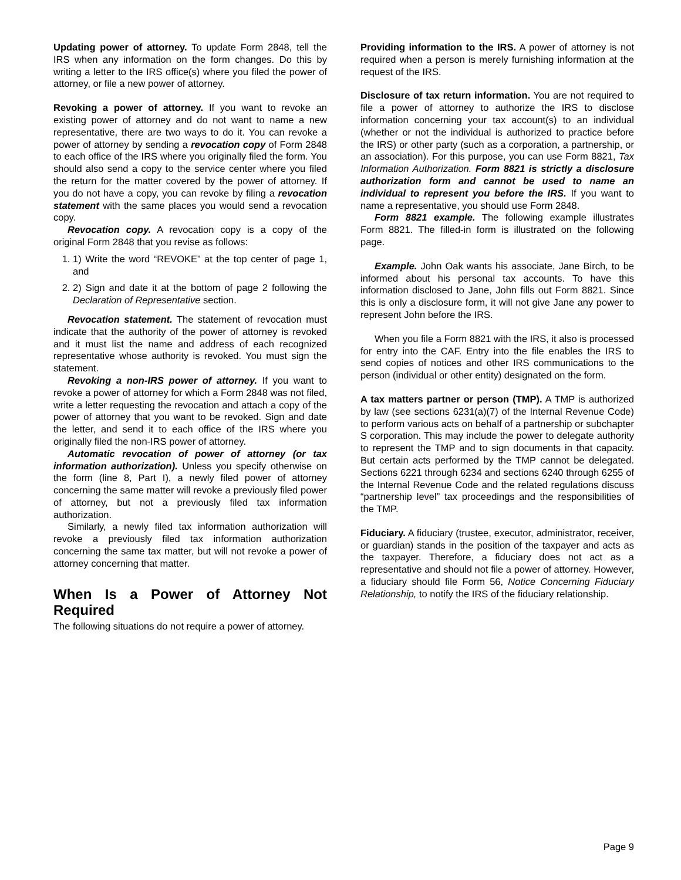Updating power of attorney. To update Form 2848, tell the IRS when any information on the form changes. Do this by writing a letter to the IRS office(s) where you filed the power of attorney, or file a new power of attorney.
Revoking a power of attorney. If you want to revoke an existing power of attorney and do not want to name a new representative, there are two ways to do it. You can revoke a power of attorney by sending a revocation copy of Form 2848 to each office of the IRS where you originally filed the form. You should also send a copy to the service center where you filed the return for the matter covered by the power of attorney. If you do not have a copy, you can revoke by filing a revocation statement with the same places you would send a revocation copy.
Revocation copy. A revocation copy is a copy of the original Form 2848 that you revise as follows:
1. 1) Write the word “REVOKE” at the top center of page 1, and
2. 2) Sign and date it at the bottom of page 2 following the Declaration of Representative section.
Revocation statement. The statement of revocation must indicate that the authority of the power of attorney is revoked and it must list the name and address of each recognized representative whose authority is revoked. You must sign the statement.
Revoking a non-IRS power of attorney. If you want to revoke a power of attorney for which a Form 2848 was not filed, write a letter requesting the revocation and attach a copy of the power of attorney that you want to be revoked. Sign and date the letter, and send it to each office of the IRS where you originally filed the non-IRS power of attorney.
Automatic revocation of power of attorney (or tax information authorization). Unless you specify otherwise on the form (line 8, Part I), a newly filed power of attorney concerning the same matter will revoke a previously filed power of attorney, but not a previously filed tax information authorization.
Similarly, a newly filed tax information authorization will revoke a previously filed tax information authorization concerning the same tax matter, but will not revoke a power of attorney concerning that matter.
When Is a Power of Attorney Not Required
The following situations do not require a power of attorney.
Providing information to the IRS. A power of attorney is not required when a person is merely furnishing information at the request of the IRS.
Disclosure of tax return information. You are not required to file a power of attorney to authorize the IRS to disclose information concerning your tax account(s) to an individual (whether or not the individual is authorized to practice before the IRS) or other party (such as a corporation, a partnership, or an association). For this purpose, you can use Form 8821, Tax Information Authorization. Form 8821 is strictly a disclosure authorization form and cannot be used to name an individual to represent you before the IRS. If you want to name a representative, you should use Form 2848.
Form 8821 example. The following example illustrates Form 8821. The filled-in form is illustrated on the following page.
Example. John Oak wants his associate, Jane Birch, to be informed about his personal tax accounts. To have this information disclosed to Jane, John fills out Form 8821. Since this is only a disclosure form, it will not give Jane any power to represent John before the IRS.
When you file a Form 8821 with the IRS, it also is processed for entry into the CAF. Entry into the file enables the IRS to send copies of notices and other IRS communications to the person (individual or other entity) designated on the form.
A tax matters partner or person (TMP). A TMP is authorized by law (see sections 6231(a)(7) of the Internal Revenue Code) to perform various acts on behalf of a partnership or subchapter S corporation. This may include the power to delegate authority to represent the TMP and to sign documents in that capacity. But certain acts performed by the TMP cannot be delegated. Sections 6221 through 6234 and sections 6240 through 6255 of the Internal Revenue Code and the related regulations discuss “partnership level” tax proceedings and the responsibilities of the TMP.
Fiduciary. A fiduciary (trustee, executor, administrator, receiver, or guardian) stands in the position of the taxpayer and acts as the taxpayer. Therefore, a fiduciary does not act as a representative and should not file a power of attorney. However, a fiduciary should file Form 56, Notice Concerning Fiduciary Relationship, to notify the IRS of the fiduciary relationship.
Page 9